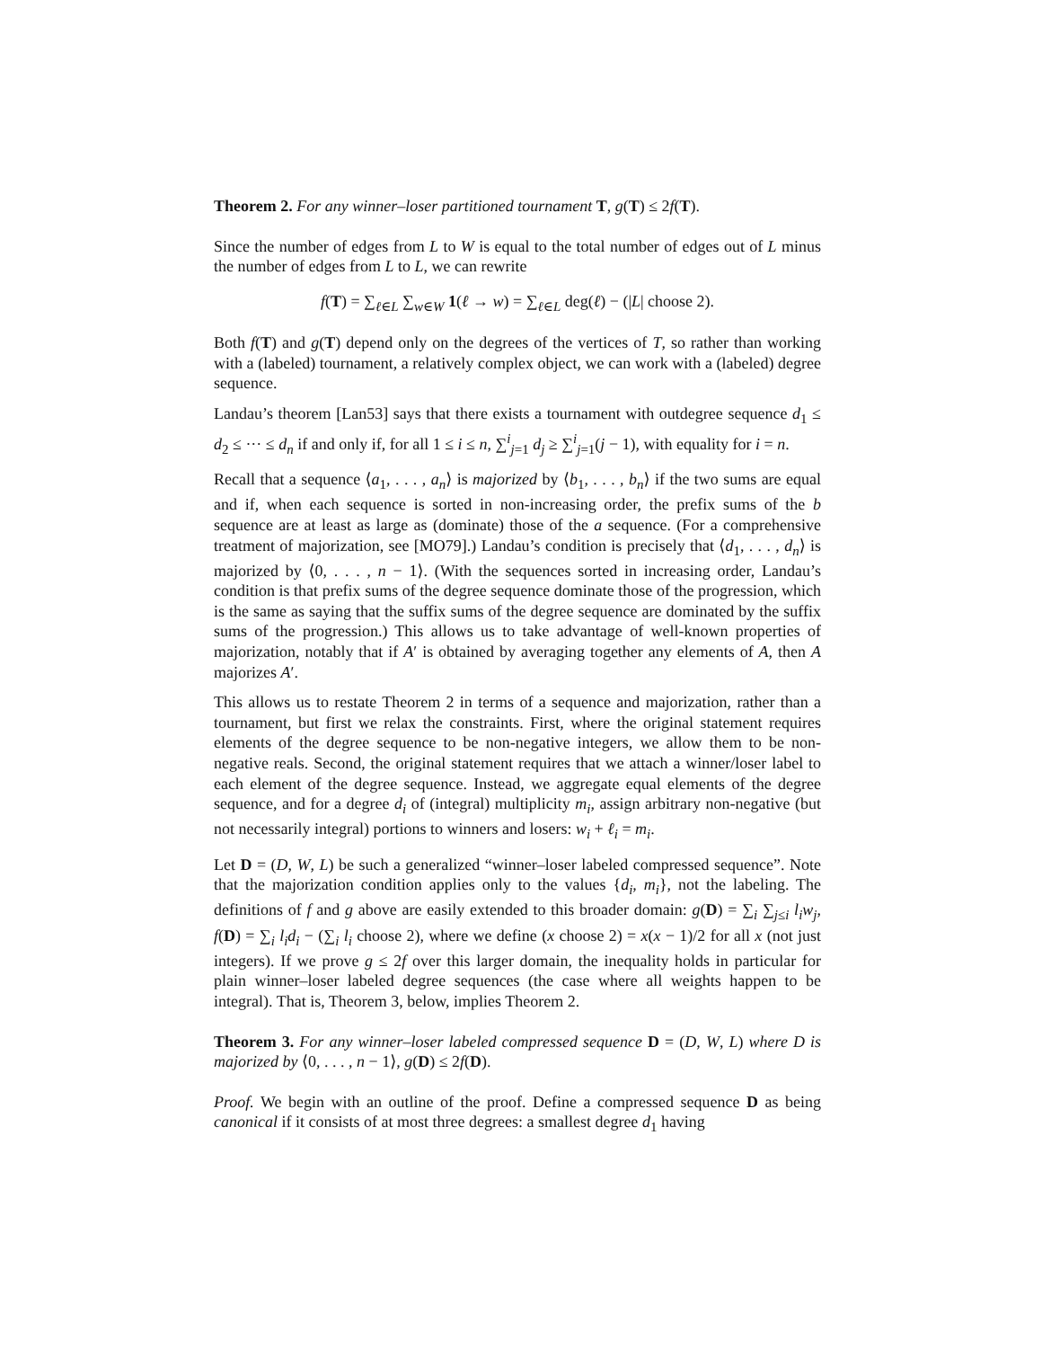Theorem 2. For any winner–loser partitioned tournament T, g(T) ≤ 2f(T).
Since the number of edges from L to W is equal to the total number of edges out of L minus the number of edges from L to L, we can rewrite
f(T) = ∑<sub>ℓ∈L</sub> ∑<sub>w∈W</sub> 1(ℓ → w) = ∑<sub>ℓ∈L</sub> deg(ℓ) − (|L| choose 2).
Both f(T) and g(T) depend only on the degrees of the vertices of T, so rather than working with a (labeled) tournament, a relatively complex object, we can work with a (labeled) degree sequence.
Landau’s theorem [Lan53] says that there exists a tournament with outdegree sequence d<sub>1</sub> ≤ d<sub>2</sub> ≤ ··· ≤ d<sub>n</sub> if and only if, for all 1 ≤ i ≤ n, ∑<sup>i</sup><sub>j=1</sub> d<sub>j</sub> ≥ ∑<sup>i</sup><sub>j=1</sub>(j − 1), with equality for i = n.
Recall that a sequence ⟨a<sub>1</sub>, . . . , a<sub>n</sub>⟩ is majorized by ⟨b<sub>1</sub>, . . . , b<sub>n</sub>⟩ if the two sums are equal and if, when each sequence is sorted in non-increasing order, the prefix sums of the b sequence are at least as large as (dominate) those of the a sequence. (For a comprehensive treatment of majorization, see [MO79].) Landau’s condition is precisely that ⟨d<sub>1</sub>, . . . , d<sub>n</sub>⟩ is majorized by ⟨0, . . . , n − 1⟩. (With the sequences sorted in increasing order, Landau’s condition is that prefix sums of the degree sequence dominate those of the progression, which is the same as saying that the suffix sums of the degree sequence are dominated by the suffix sums of the progression.) This allows us to take advantage of well-known properties of majorization, notably that if A′ is obtained by averaging together any elements of A, then A majorizes A′.
This allows us to restate Theorem 2 in terms of a sequence and majorization, rather than a tournament, but first we relax the constraints. First, where the original statement requires elements of the degree sequence to be non-negative integers, we allow them to be non-negative reals. Second, the original statement requires that we attach a winner/loser label to each element of the degree sequence. Instead, we aggregate equal elements of the degree sequence, and for a degree d<sub>i</sub> of (integral) multiplicity m<sub>i</sub>, assign arbitrary non-negative (but not necessarily integral) portions to winners and losers: w<sub>i</sub> + ℓ<sub>i</sub> = m<sub>i</sub>.
Let D = (D, W, L) be such a generalized “winner–loser labeled compressed sequence”. Note that the majorization condition applies only to the values {d<sub>i</sub>, m<sub>i</sub>}, not the labeling. The definitions of f and g above are easily extended to this broader domain: g(D) = ∑<sub>i</sub> ∑<sub>j≤i</sub> l<sub>i</sub>w<sub>j</sub>, f(D) = ∑<sub>i</sub> l<sub>i</sub>d<sub>i</sub> − (∑<sub>i</sub> l<sub>i</sub> choose 2), where we define (x choose 2) = x(x − 1)/2 for all x (not just integers). If we prove g ≤ 2f over this larger domain, the inequality holds in particular for plain winner–loser labeled degree sequences (the case where all weights happen to be integral). That is, Theorem 3, below, implies Theorem 2.
Theorem 3. For any winner–loser labeled compressed sequence D = (D, W, L) where D is majorized by ⟨0, . . . , n − 1⟩, g(D) ≤ 2f(D).
Proof. We begin with an outline of the proof. Define a compressed sequence D as being canonical if it consists of at most three degrees: a smallest degree d<sub>1</sub> having